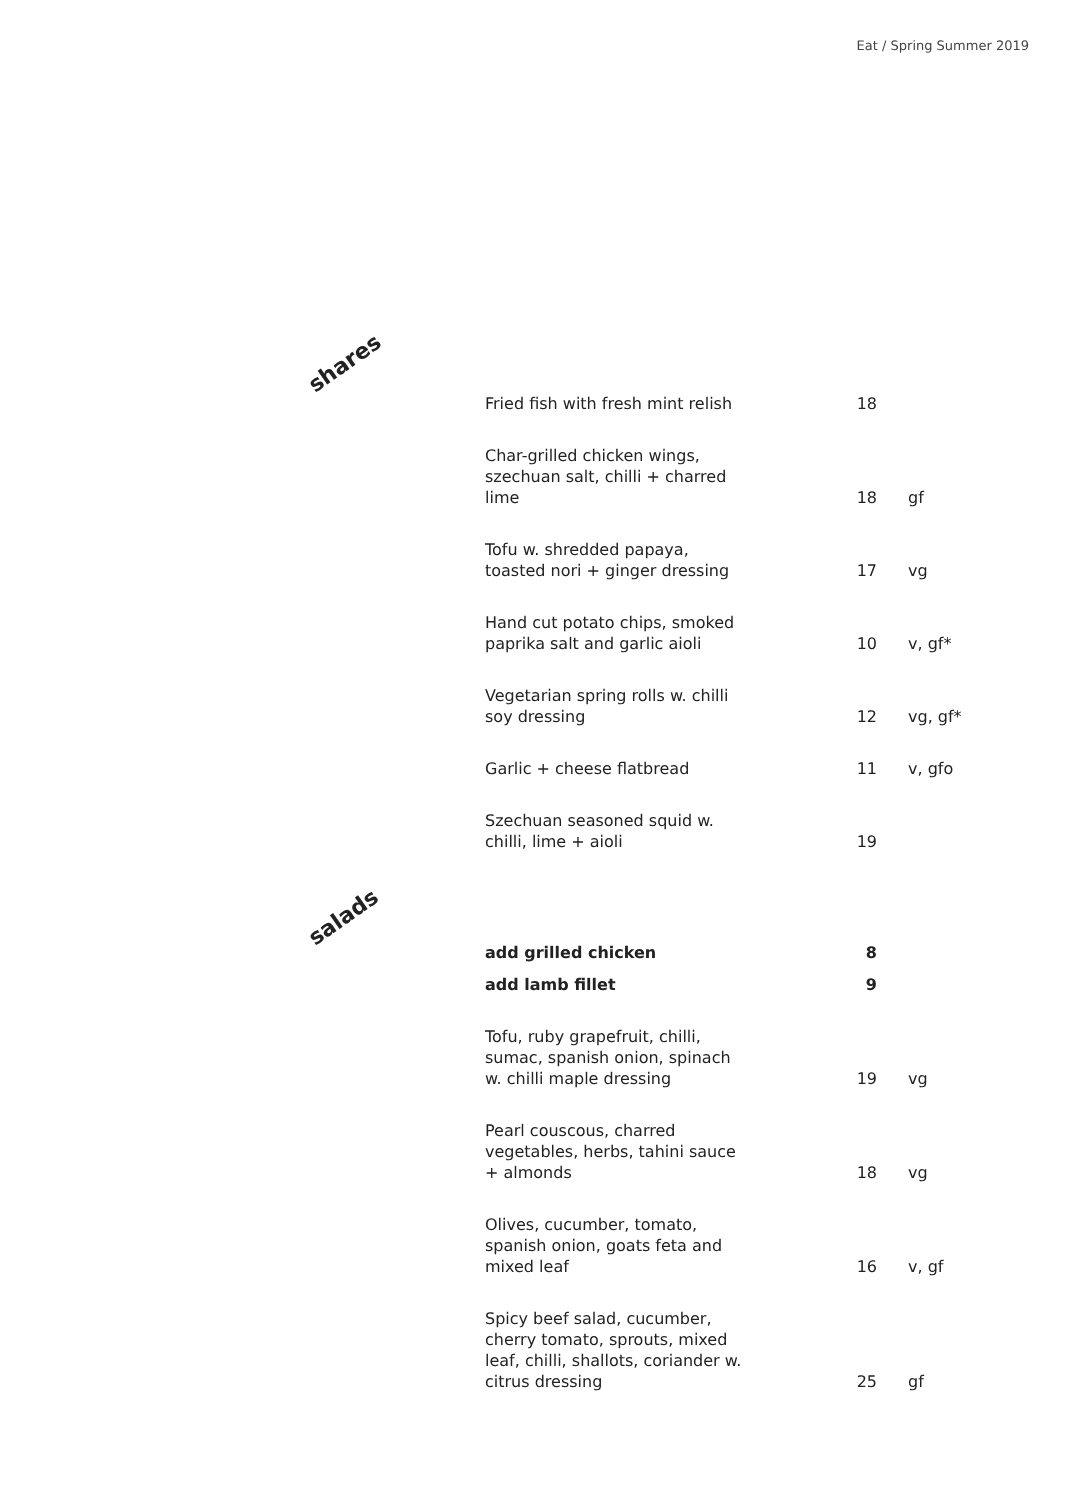Eat / Spring Summer 2019
shares
| Fried fish with fresh mint relish | 18 | |
| Char-grilled chicken wings, szechuan salt, chilli + charred lime | 18 | gf |
| Tofu w. shredded papaya, toasted nori + ginger dressing | 17 | vg |
| Hand cut potato chips, smoked paprika salt and garlic aioli | 10 | v, gf* |
| Vegetarian spring rolls w. chilli soy dressing | 12 | vg, gf* |
| Garlic + cheese flatbread | 11 | v, gfo |
| Szechuan seasoned squid w. chilli, lime + aioli | 19 | |
salads
| add grilled chicken | 8 | |
| add lamb fillet | 9 | |
| Tofu, ruby grapefruit, chilli, sumac, spanish onion, spinach w. chilli maple dressing | 19 | vg |
| Pearl couscous, charred vegetables, herbs, tahini sauce + almonds | 18 | vg |
| Olives, cucumber, tomato, spanish onion, goats feta and mixed leaf | 16 | v, gf |
| Spicy beef salad, cucumber, cherry tomato, sprouts, mixed leaf, chilli, shallots, coriander w. citrus dressing | 25 | gf |